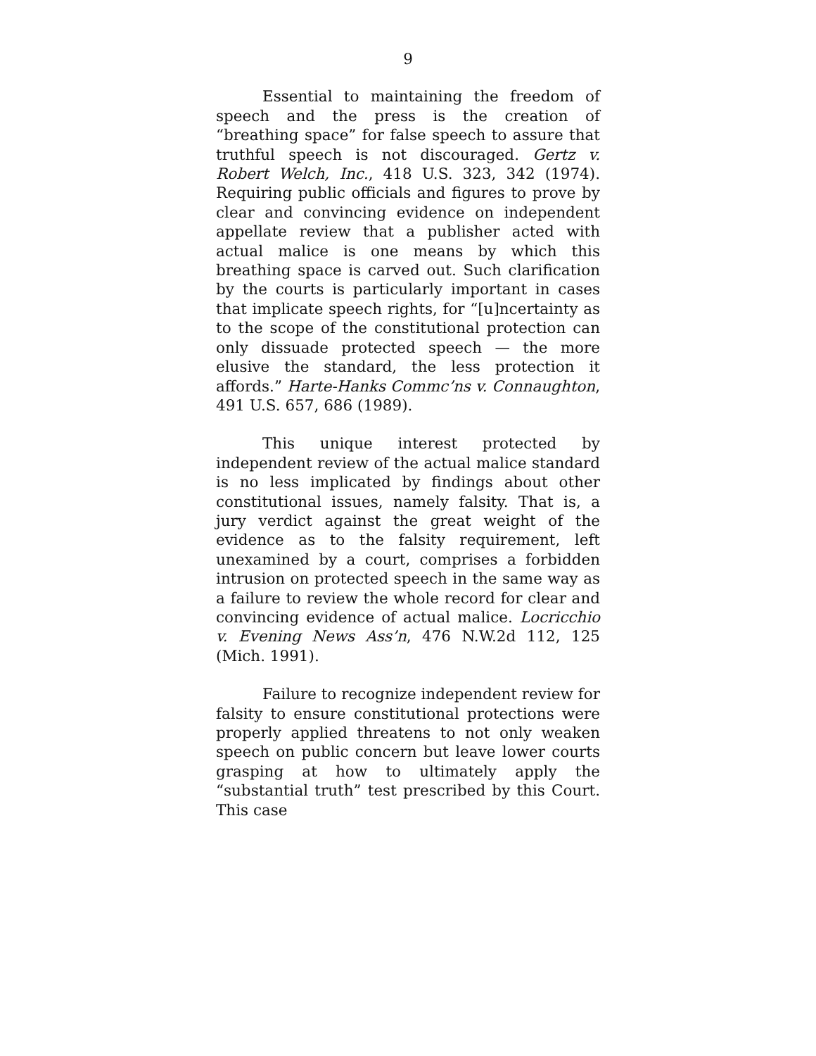9
Essential to maintaining the freedom of speech and the press is the creation of “breathing space” for false speech to assure that truthful speech is not discouraged. Gertz v. Robert Welch, Inc., 418 U.S. 323, 342 (1974). Requiring public officials and figures to prove by clear and convincing evidence on independent appellate review that a publisher acted with actual malice is one means by which this breathing space is carved out. Such clarification by the courts is particularly important in cases that implicate speech rights, for “[u]ncertainty as to the scope of the constitutional protection can only dissuade protected speech — the more elusive the standard, the less protection it affords.” Harte-Hanks Commc’ns v. Connaughton, 491 U.S. 657, 686 (1989).
This unique interest protected by independent review of the actual malice standard is no less implicated by findings about other constitutional issues, namely falsity. That is, a jury verdict against the great weight of the evidence as to the falsity requirement, left unexamined by a court, comprises a forbidden intrusion on protected speech in the same way as a failure to review the whole record for clear and convincing evidence of actual malice. Locricchio v. Evening News Ass’n, 476 N.W.2d 112, 125 (Mich. 1991).
Failure to recognize independent review for falsity to ensure constitutional protections were properly applied threatens to not only weaken speech on public concern but leave lower courts grasping at how to ultimately apply the “substantial truth” test prescribed by this Court. This case